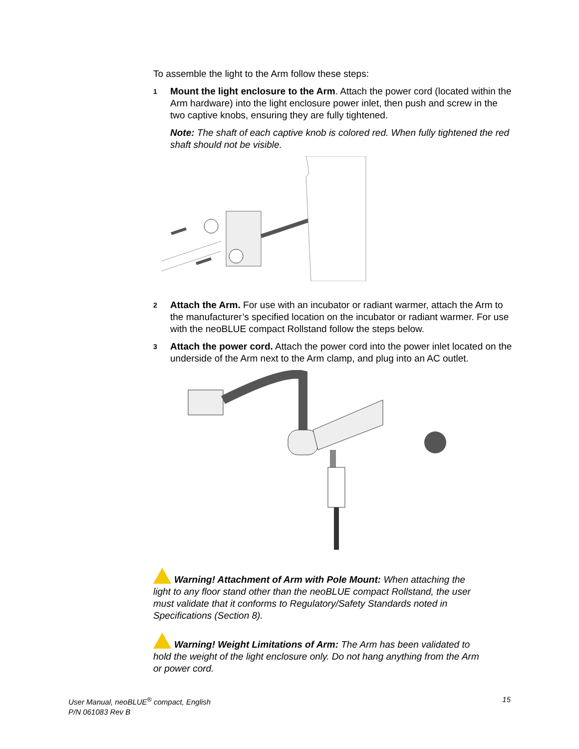To assemble the light to the Arm follow these steps:
1 Mount the light enclosure to the Arm. Attach the power cord (located within the Arm hardware) into the light enclosure power inlet, then push and screw in the two captive knobs, ensuring they are fully tightened.
Note: The shaft of each captive knob is colored red. When fully tightened the red shaft should not be visible.
2 Attach the Arm. For use with an incubator or radiant warmer, attach the Arm to the manufacturer’s specified location on the incubator or radiant warmer. For use with the neoBLUE compact Rollstand follow the steps below.
3 Attach the power cord. Attach the power cord into the power inlet located on the underside of the Arm next to the Arm clamp, and plug into an AC outlet.
Warning! Attachment of Arm with Pole Mount: When attaching the light to any floor stand other than the neoBLUE compact Rollstand, the user must validate that it conforms to Regulatory/Safety Standards noted in Specifications (Section 8).
Warning! Weight Limitations of Arm: The Arm has been validated to hold the weight of the light enclosure only. Do not hang anything from the Arm or power cord.
User Manual, neoBLUE<sup>®</sup> compact, English
P/N 061083 Rev B 15